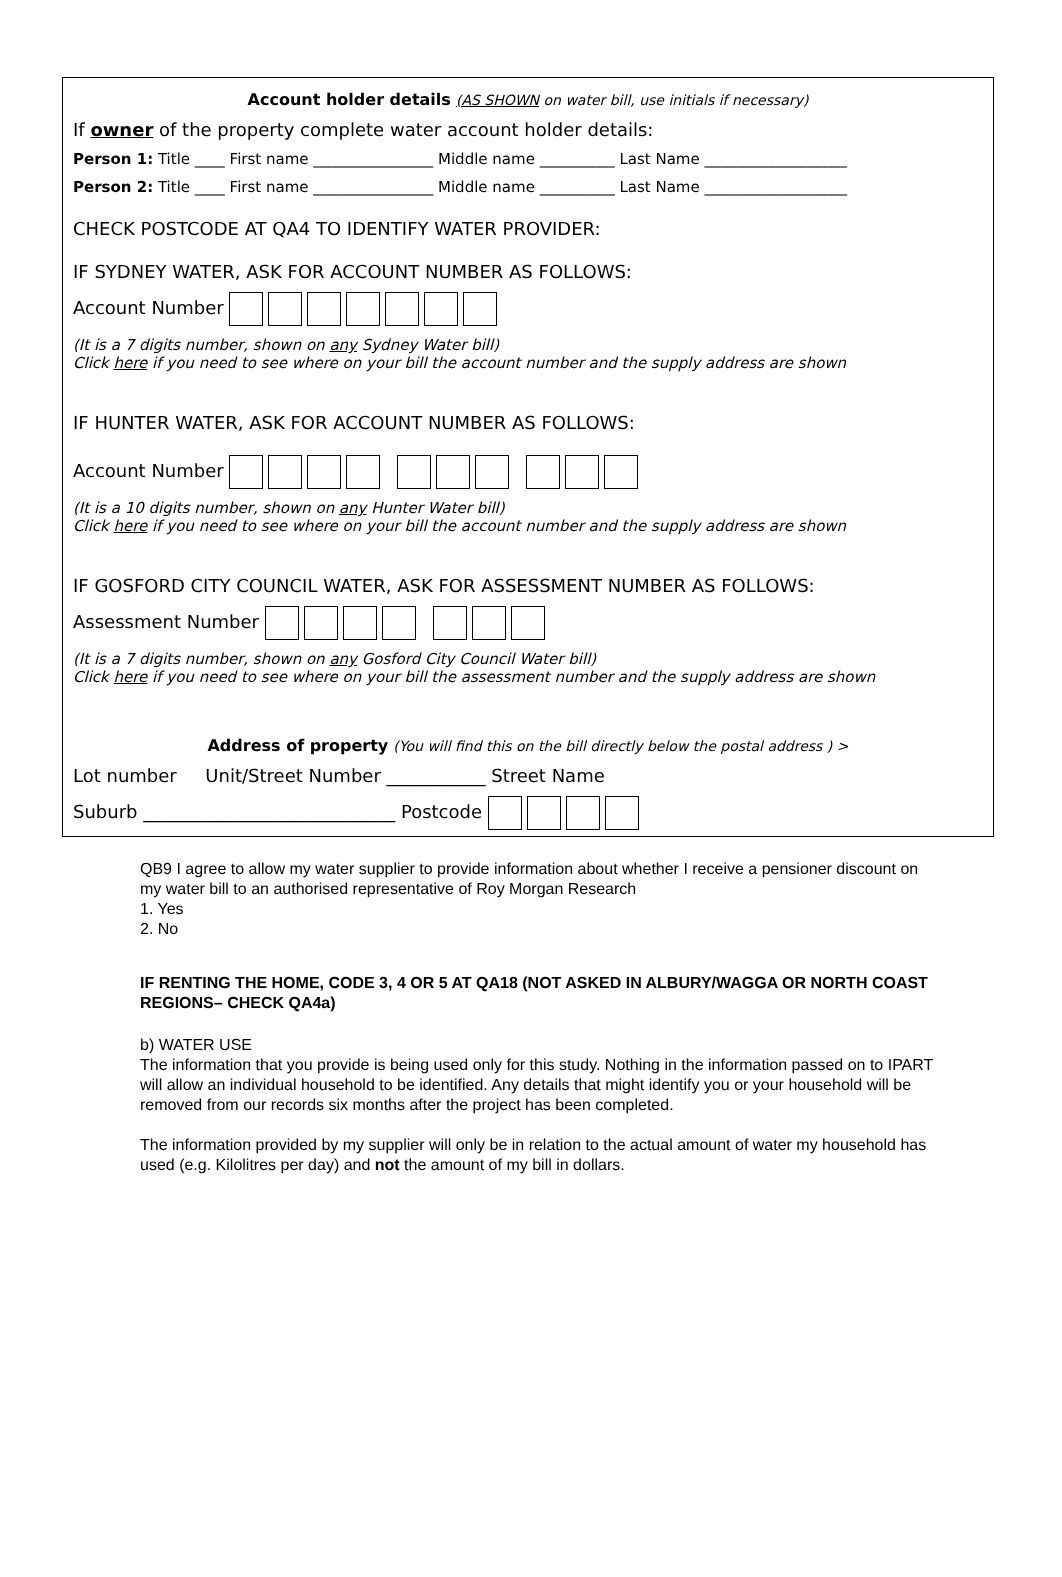Account holder details (AS SHOWN on water bill, use initials if necessary)
If owner of the property complete water account holder details:
Person 1: Title ____ First name ________________ Middle name __________ Last Name ___________________
Person 2: Title ____ First name ________________ Middle name __________ Last Name ___________________
CHECK POSTCODE AT QA4 TO IDENTIFY WATER PROVIDER:
IF SYDNEY WATER, ASK FOR ACCOUNT NUMBER AS FOLLOWS:
Account Number
(It is a 7 digits number, shown on any Sydney Water bill)
Click here if you need to see where on your bill the account number and the supply address are shown
IF HUNTER WATER, ASK FOR ACCOUNT NUMBER AS FOLLOWS:
Account Number
(It is a 10 digits number, shown on any Hunter Water bill)
Click here if you need to see where on your bill the account number and the supply address are shown
IF GOSFORD CITY COUNCIL WATER, ASK FOR ASSESSMENT NUMBER AS FOLLOWS:
Assessment Number
(It is a 7 digits number, shown on any Gosford City Council Water bill)
Click here if you need to see where on your bill the assessment number and the supply address are shown
Address of property (You will find this on the bill directly below the postal address ) >
Lot number Unit/Street Number ___________ Street Name
Suburb ____________________________ Postcode
QB9 I agree to allow my water supplier to provide information about whether I receive a pensioner discount on my water bill to an authorised representative of Roy Morgan Research
1. Yes
2. No
IF RENTING THE HOME, CODE 3, 4 OR 5 AT QA18 (NOT ASKED IN ALBURY/WAGGA OR NORTH COAST REGIONS– CHECK QA4a)
b) WATER USE
The information that you provide is being used only for this study. Nothing in the information passed on to IPART will allow an individual household to be identified. Any details that might identify you or your household will be removed from our records six months after the project has been completed.
The information provided by my supplier will only be in relation to the actual amount of water my household has used (e.g. Kilolitres per day) and not the amount of my bill in dollars.